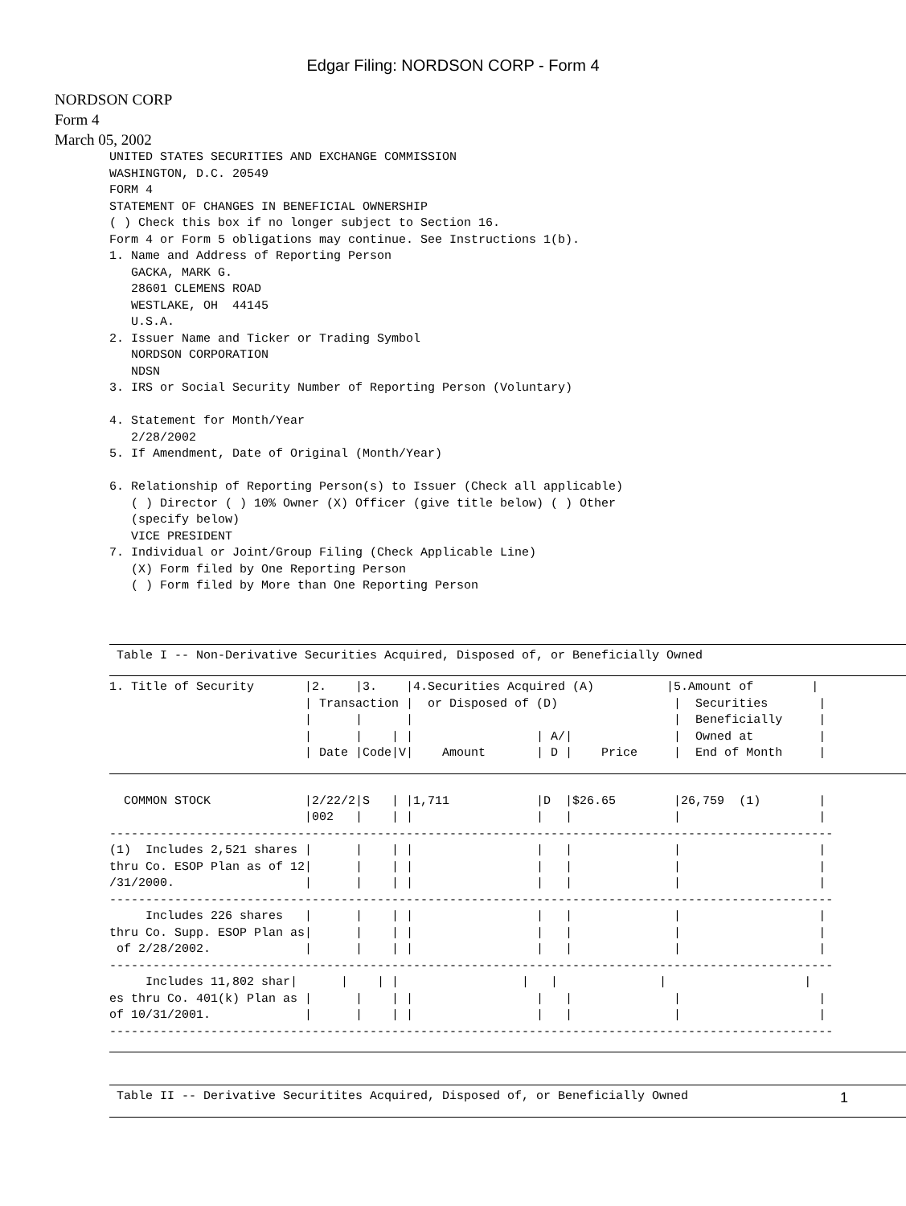Edgar Filing: NORDSON CORP - Form 4
NORDSON CORP
Form 4
March 05, 2002
UNITED STATES SECURITIES AND EXCHANGE COMMISSION
WASHINGTON, D.C. 20549
FORM 4
STATEMENT OF CHANGES IN BENEFICIAL OWNERSHIP
( ) Check this box if no longer subject to Section 16.
Form 4 or Form 5 obligations may continue. See Instructions 1(b).
1. Name and Address of Reporting Person
   GACKA, MARK G.
   28601 CLEMENS ROAD
   WESTLAKE, OH  44145
   U.S.A.
2. Issuer Name and Ticker or Trading Symbol
   NORDSON CORPORATION
   NDSN
3. IRS or Social Security Number of Reporting Person (Voluntary)

4. Statement for Month/Year
   2/28/2002
5. If Amendment, Date of Original (Month/Year)

6. Relationship of Reporting Person(s) to Issuer (Check all applicable)
   ( ) Director ( ) 10% Owner (X) Officer (give title below) ( ) Other
   (specify below)
   VICE PRESIDENT
7. Individual or Joint/Group Filing (Check Applicable Line)
   (X) Form filed by One Reporting Person
   ( ) Form filed by More than One Reporting Person
 Table I -- Non-Derivative Securities Acquired, Disposed of, or Beneficially Owned
1. Title of Security       |2.    |3.    |4.Securities Acquired (A)          |5.Amount of        |
                           | Transaction |  or Disposed of (D)                |  Securities       |
                           |      |      |                                    |  Beneficially     |
                           |      |    | |                 | A/|              |  Owned at         |
                           | Date |Code|V|    Amount       | D |    Price     |  End of Month     |
  COMMON STOCK             |2/22/2|S   | |1,711            |D  |$26.65        |26,759  (1)        |
                           |002   |    | |                 |   |              |                   |
----------------------------------------------------------------------------------------------------
(1)  Includes 2,521 shares |      |    | |                 |   |              |                   |
thru Co. ESOP Plan as of 12|      |    | |                 |   |              |                   |
/31/2000.                  |      |    | |                 |   |              |                   |
----------------------------------------------------------------------------------------------------
     Includes 226 shares   |      |    | |                 |   |              |                   |
thru Co. Supp. ESOP Plan as|      |    | |                 |   |              |                   |
 of 2/28/2002.             |      |    | |                 |   |              |                   |
----------------------------------------------------------------------------------------------------
     Includes 11,802 shar|      |    | |                 |   |              |                   |
es thru Co. 401(k) Plan as |      |    | |                 |   |              |                   |
of 10/31/2001.             |      |    | |                 |   |              |                   |
----------------------------------------------------------------------------------------------------
 Table II -- Derivative Securitites Acquired, Disposed of, or Beneficially Owned
1